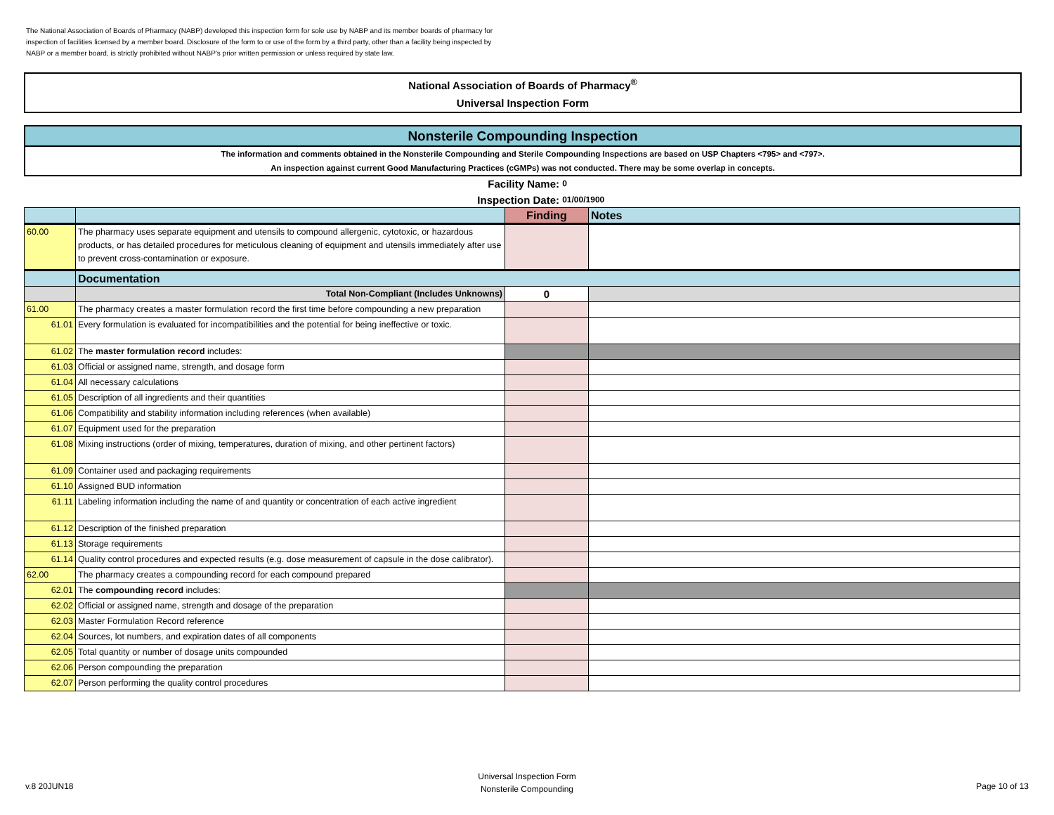The National Association of Boards of Pharmacy (NABP) developed this inspection form for sole use by NABP and its member boards of pharmacy for inspection of facilities licensed by a member board. Disclosure of the form to or use of the form by a third party, other than a facility being inspected by NABP or a member board, is strictly prohibited without NABP's prior written permission or unless required by state law.
National Association of Boards of Pharmacy<sup>®</sup>
Universal Inspection Form
Nonsterile Compounding Inspection
The information and comments obtained in the Nonsterile Compounding and Sterile Compounding Inspections are based on USP Chapters <795> and <797>.
An inspection against current Good Manufacturing Practices (cGMPs) was not conducted. There may be some overlap in concepts.
Facility Name: 0
Inspection Date: 01/00/1900
| | | Finding | Notes |
| --- | --- | --- | --- |
| 60.00 | The pharmacy uses separate equipment and utensils to compound allergenic, cytotoxic, or hazardous products, or has detailed procedures for meticulous cleaning of equipment and utensils immediately after use to prevent cross-contamination or exposure. | | |
| | Documentation | | |
| | Total Non-Compliant (Includes Unknowns) | 0 | |
| 61.00 | The pharmacy creates a master formulation record the first time before compounding a new preparation | | |
| 61.01 | Every formulation is evaluated for incompatibilities and the potential for being ineffective or toxic. | | |
| 61.02 | The master formulation record includes: | | |
| 61.03 | Official or assigned name, strength, and dosage form | | |
| 61.04 | All necessary calculations | | |
| 61.05 | Description of all ingredients and their quantities | | |
| 61.06 | Compatibility and stability information including references (when available) | | |
| 61.07 | Equipment used for the preparation | | |
| 61.08 | Mixing instructions (order of mixing, temperatures, duration of mixing, and other pertinent factors) | | |
| 61.09 | Container used and packaging requirements | | |
| 61.10 | Assigned BUD information | | |
| 61.11 | Labeling information including the name of and quantity or concentration of each active ingredient | | |
| 61.12 | Description of the finished preparation | | |
| 61.13 | Storage requirements | | |
| 61.14 | Quality control procedures and expected results (e.g. dose measurement of capsule in the dose calibrator). | | |
| 62.00 | The pharmacy creates a compounding record for each compound prepared | | |
| 62.01 | The compounding record includes: | | |
| 62.02 | Official or assigned name, strength and dosage of the preparation | | |
| 62.03 | Master Formulation Record reference | | |
| 62.04 | Sources, lot numbers, and expiration dates of all components | | |
| 62.05 | Total quantity or number of dosage units compounded | | |
| 62.06 | Person compounding the preparation | | |
| 62.07 | Person performing the quality control procedures | | |
v.8 20JUN18
Universal Inspection Form
Nonsterile Compounding
Page 10 of 13